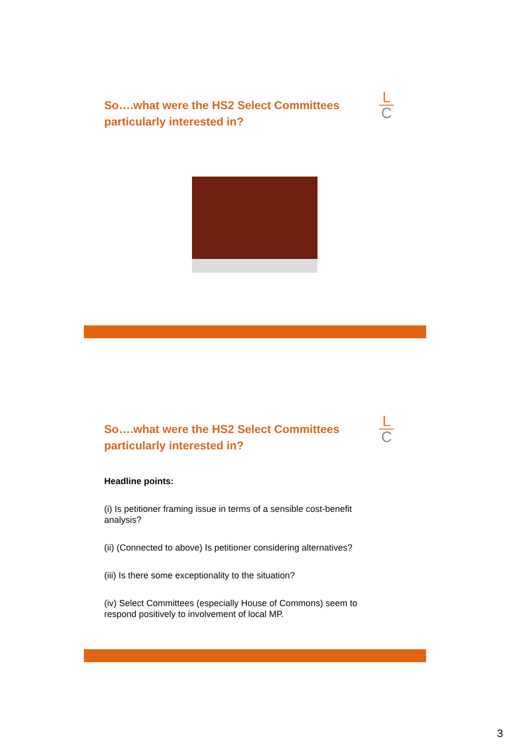So….what were the HS2 Select Committees particularly interested in?
L
C
So….what were the HS2 Select Committees particularly interested in?
L
C
Headline points:
(i) Is petitioner framing issue in terms of a sensible cost-benefit analysis?
(ii) (Connected to above) Is petitioner considering alternatives?
(iii) Is there some exceptionality to the situation?
(iv) Select Committees (especially House of Commons) seem to respond positively to involvement of local MP.
3